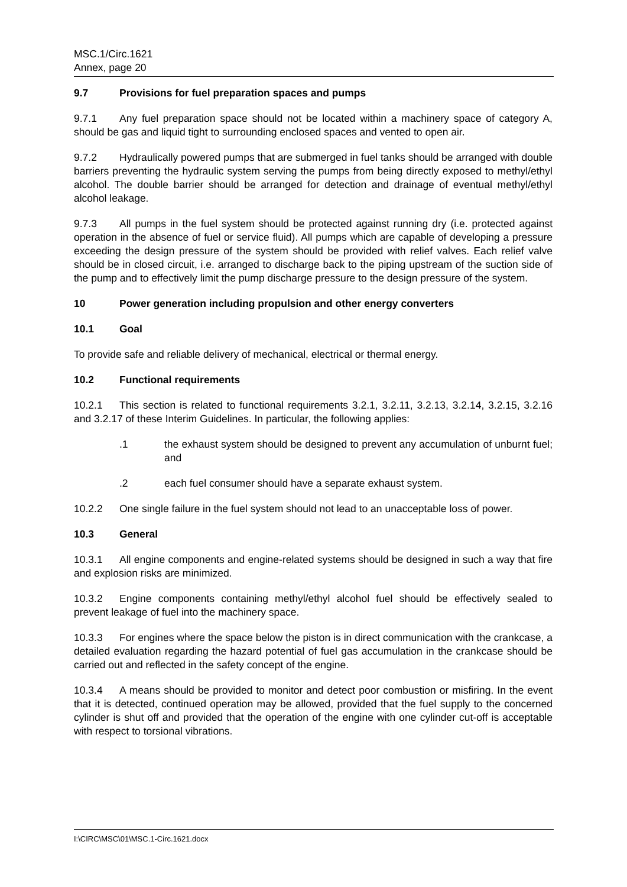MSC.1/Circ.1621
Annex, page 20
9.7 Provisions for fuel preparation spaces and pumps
9.7.1 Any fuel preparation space should not be located within a machinery space of category A, should be gas and liquid tight to surrounding enclosed spaces and vented to open air.
9.7.2 Hydraulically powered pumps that are submerged in fuel tanks should be arranged with double barriers preventing the hydraulic system serving the pumps from being directly exposed to methyl/ethyl alcohol. The double barrier should be arranged for detection and drainage of eventual methyl/ethyl alcohol leakage.
9.7.3 All pumps in the fuel system should be protected against running dry (i.e. protected against operation in the absence of fuel or service fluid). All pumps which are capable of developing a pressure exceeding the design pressure of the system should be provided with relief valves. Each relief valve should be in closed circuit, i.e. arranged to discharge back to the piping upstream of the suction side of the pump and to effectively limit the pump discharge pressure to the design pressure of the system.
10 Power generation including propulsion and other energy converters
10.1 Goal
To provide safe and reliable delivery of mechanical, electrical or thermal energy.
10.2 Functional requirements
10.2.1 This section is related to functional requirements 3.2.1, 3.2.11, 3.2.13, 3.2.14, 3.2.15, 3.2.16 and 3.2.17 of these Interim Guidelines. In particular, the following applies:
.1 the exhaust system should be designed to prevent any accumulation of unburnt fuel; and
.2 each fuel consumer should have a separate exhaust system.
10.2.2 One single failure in the fuel system should not lead to an unacceptable loss of power.
10.3 General
10.3.1 All engine components and engine-related systems should be designed in such a way that fire and explosion risks are minimized.
10.3.2 Engine components containing methyl/ethyl alcohol fuel should be effectively sealed to prevent leakage of fuel into the machinery space.
10.3.3 For engines where the space below the piston is in direct communication with the crankcase, a detailed evaluation regarding the hazard potential of fuel gas accumulation in the crankcase should be carried out and reflected in the safety concept of the engine.
10.3.4 A means should be provided to monitor and detect poor combustion or misfiring. In the event that it is detected, continued operation may be allowed, provided that the fuel supply to the concerned cylinder is shut off and provided that the operation of the engine with one cylinder cut-off is acceptable with respect to torsional vibrations.
I:\CIRC\MSC\01\MSC.1-Circ.1621.docx